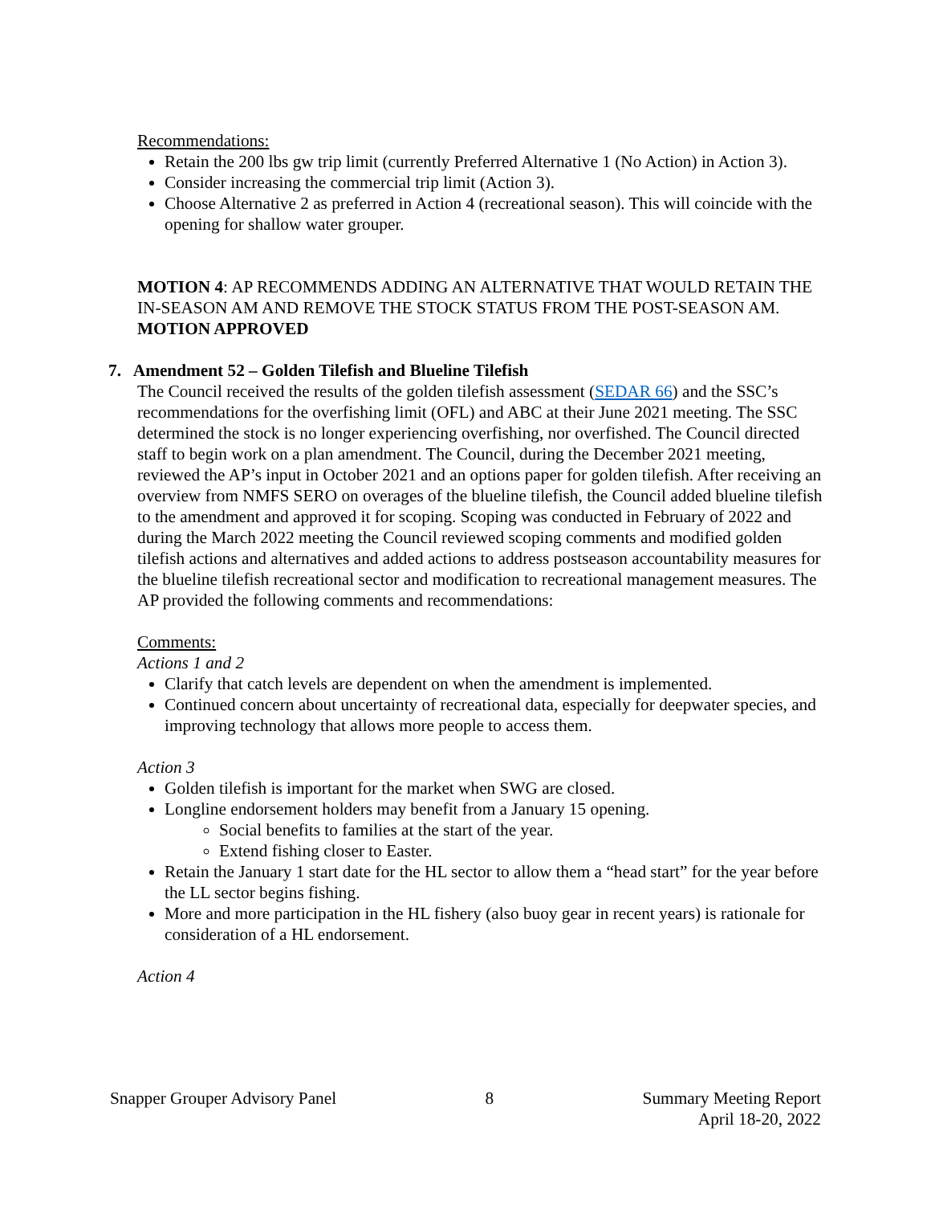Recommendations:
Retain the 200 lbs gw trip limit (currently Preferred Alternative 1 (No Action) in Action 3).
Consider increasing the commercial trip limit (Action 3).
Choose Alternative 2 as preferred in Action 4 (recreational season). This will coincide with the opening for shallow water grouper.
MOTION 4: AP RECOMMENDS ADDING AN ALTERNATIVE THAT WOULD RETAIN THE IN-SEASON AM AND REMOVE THE STOCK STATUS FROM THE POST-SEASON AM.
MOTION APPROVED
7. Amendment 52 – Golden Tilefish and Blueline Tilefish
The Council received the results of the golden tilefish assessment (SEDAR 66) and the SSC’s recommendations for the overfishing limit (OFL) and ABC at their June 2021 meeting. The SSC determined the stock is no longer experiencing overfishing, nor overfished. The Council directed staff to begin work on a plan amendment. The Council, during the December 2021 meeting, reviewed the AP’s input in October 2021 and an options paper for golden tilefish. After receiving an overview from NMFS SERO on overages of the blueline tilefish, the Council added blueline tilefish to the amendment and approved it for scoping. Scoping was conducted in February of 2022 and during the March 2022 meeting the Council reviewed scoping comments and modified golden tilefish actions and alternatives and added actions to address postseason accountability measures for the blueline tilefish recreational sector and modification to recreational management measures. The AP provided the following comments and recommendations:
Comments:
Actions 1 and 2
Clarify that catch levels are dependent on when the amendment is implemented.
Continued concern about uncertainty of recreational data, especially for deepwater species, and improving technology that allows more people to access them.
Action 3
Golden tilefish is important for the market when SWG are closed.
Longline endorsement holders may benefit from a January 15 opening.
Social benefits to families at the start of the year.
Extend fishing closer to Easter.
Retain the January 1 start date for the HL sector to allow them a “head start” for the year before the LL sector begins fishing.
More and more participation in the HL fishery (also buoy gear in recent years) is rationale for consideration of a HL endorsement.
Action 4
Snapper Grouper Advisory Panel 8 Summary Meeting Report
April 18-20, 2022